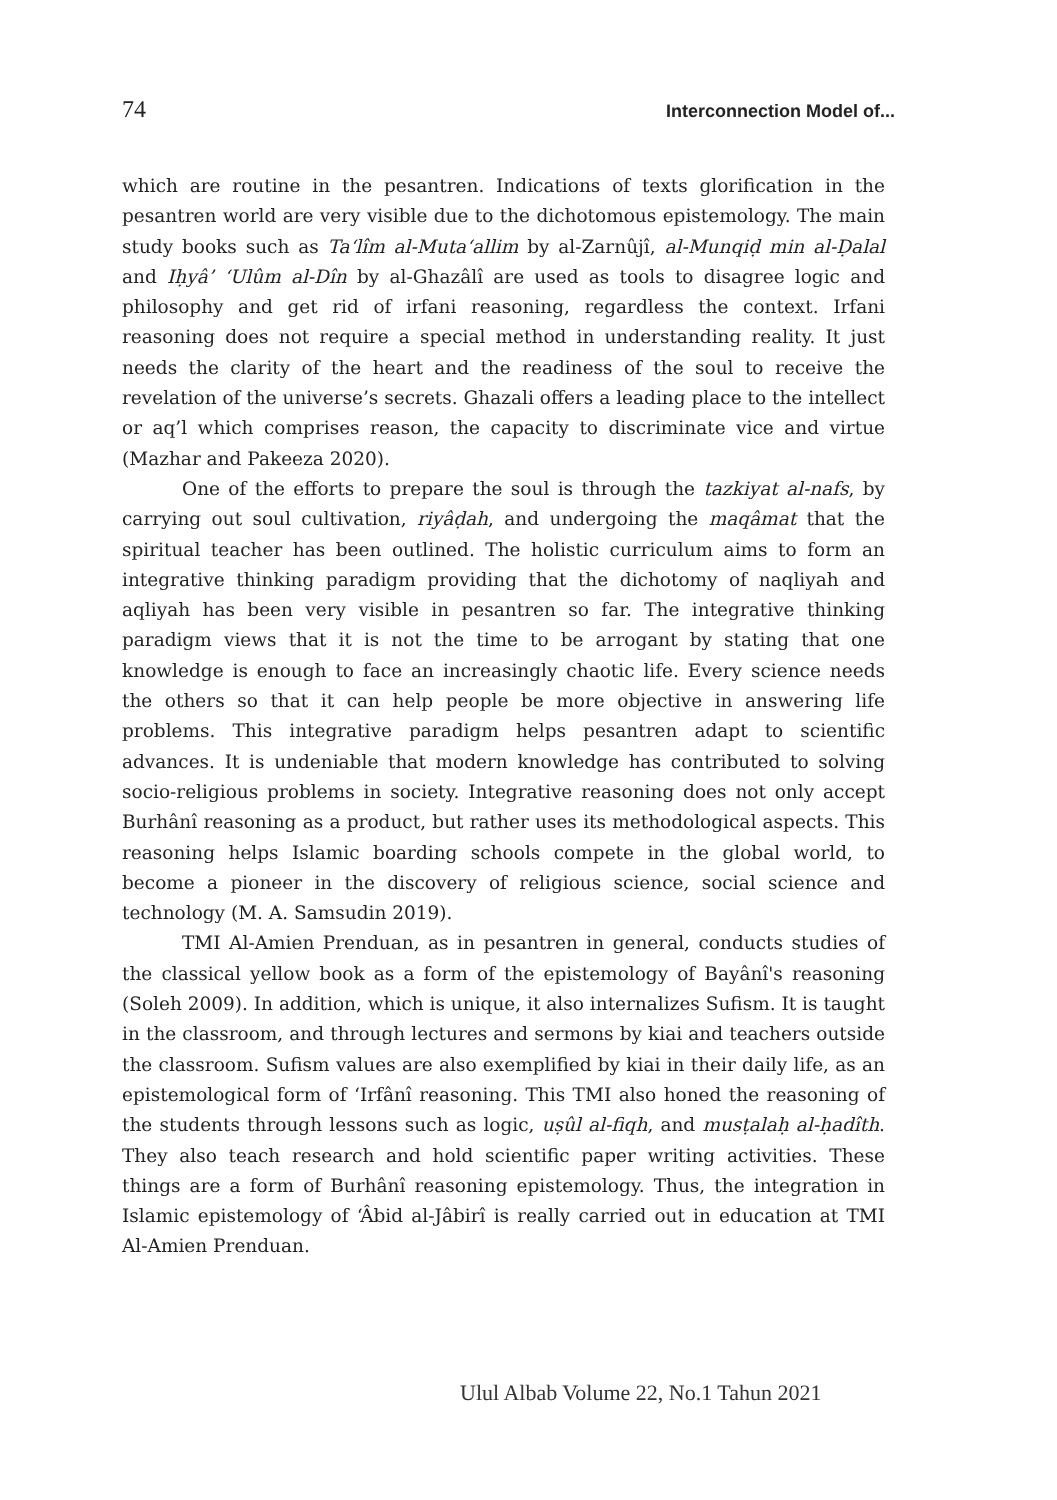74 Interconnection Model of...
which are routine in the pesantren. Indications of texts glorification in the pesantren world are very visible due to the dichotomous epistemology. The main study books such as Ta‘lîm al-Muta‘allim by al-Zarnûjî, al-Munqiḍ min al-Ḍalal and Iḥyâ’ ‘Ulûm al-Dîn by al-Ghazâlî are used as tools to disagree logic and philosophy and get rid of irfani reasoning, regardless the context. Irfani reasoning does not require a special method in understanding reality. It just needs the clarity of the heart and the readiness of the soul to receive the revelation of the universe’s secrets. Ghazali offers a leading place to the intellect or aq’l which comprises reason, the capacity to discriminate vice and virtue (Mazhar and Pakeeza 2020).
One of the efforts to prepare the soul is through the tazkiyat al-nafs, by carrying out soul cultivation, riyâḍah, and undergoing the maqâmat that the spiritual teacher has been outlined. The holistic curriculum aims to form an integrative thinking paradigm providing that the dichotomy of naqliyah and aqliyah has been very visible in pesantren so far. The integrative thinking paradigm views that it is not the time to be arrogant by stating that one knowledge is enough to face an increasingly chaotic life. Every science needs the others so that it can help people be more objective in answering life problems. This integrative paradigm helps pesantren adapt to scientific advances. It is undeniable that modern knowledge has contributed to solving socio-religious problems in society. Integrative reasoning does not only accept Burhânî reasoning as a product, but rather uses its methodological aspects. This reasoning helps Islamic boarding schools compete in the global world, to become a pioneer in the discovery of religious science, social science and technology (M. A. Samsudin 2019).
TMI Al-Amien Prenduan, as in pesantren in general, conducts studies of the classical yellow book as a form of the epistemology of Bayânî's reasoning (Soleh 2009). In addition, which is unique, it also internalizes Sufism. It is taught in the classroom, and through lectures and sermons by kiai and teachers outside the classroom. Sufism values are also exemplified by kiai in their daily life, as an epistemological form of ‘Irfânî reasoning. This TMI also honed the reasoning of the students through lessons such as logic, uṣûl al-fiqh, and musṭalaḥ al-ḥadîth. They also teach research and hold scientific paper writing activities. These things are a form of Burhânî reasoning epistemology. Thus, the integration in Islamic epistemology of ‘Âbid al-Jâbirî is really carried out in education at TMI Al-Amien Prenduan.
Ulul Albab Volume 22, No.1 Tahun 2021